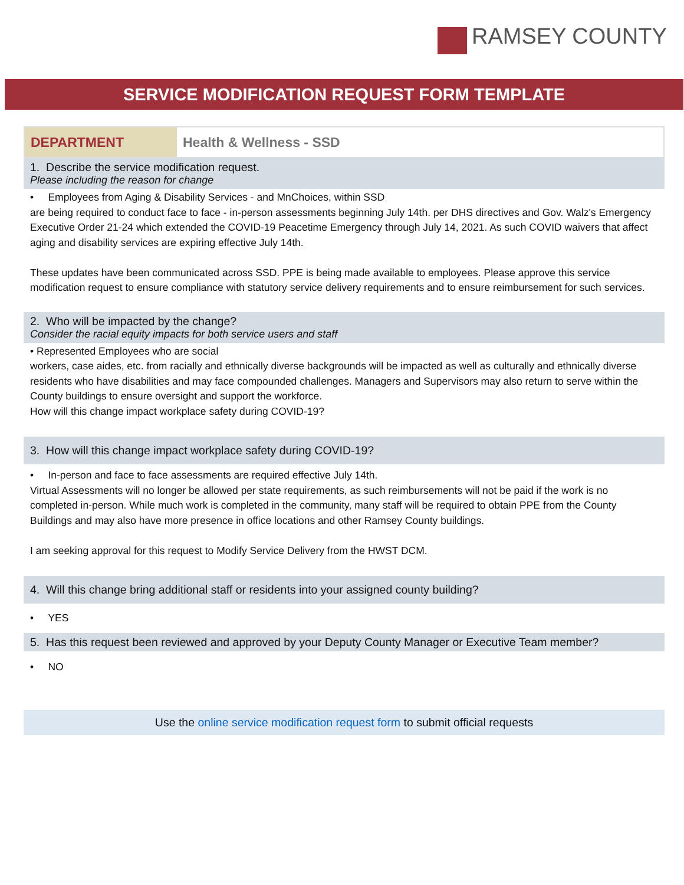RAMSEY COUNTY
SERVICE MODIFICATION REQUEST FORM TEMPLATE
| DEPARTMENT | Health & Wellness - SSD |
1. Describe the service modification request.
Please including the reason for change
• Employees from Aging & Disability Services - and MnChoices, within SSD
are being required to conduct face to face - in-person assessments beginning July 14th. per DHS directives and Gov. Walz's Emergency Executive Order 21-24 which extended the COVID-19 Peacetime Emergency through July 14, 2021. As such COVID waivers that affect aging and disability services are expiring effective July 14th.
These updates have been communicated across SSD. PPE is being made available to employees. Please approve this service modification request to ensure compliance with statutory service delivery requirements and to ensure reimbursement for such services.
2. Who will be impacted by the change?
Consider the racial equity impacts for both service users and staff
• Represented Employees who are social
workers, case aides, etc. from racially and ethnically diverse backgrounds will be impacted as well as culturally and ethnically diverse residents who have disabilities and may face compounded challenges. Managers and Supervisors may also return to serve within the County buildings to ensure oversight and support the workforce.
How will this change impact workplace safety during COVID-19?
3. How will this change impact workplace safety during COVID-19?
• In-person and face to face assessments are required effective July 14th.
Virtual Assessments will no longer be allowed per state requirements, as such reimbursements will not be paid if the work is no completed in-person. While much work is completed in the community, many staff will be required to obtain PPE from the County Buildings and may also have more presence in office locations and other Ramsey County buildings.
I am seeking approval for this request to Modify Service Delivery from the HWST DCM.
4. Will this change bring additional staff or residents into your assigned county building?
• YES
5. Has this request been reviewed and approved by your Deputy County Manager or Executive Team member?
• NO
Use the online service modification request form to submit official requests